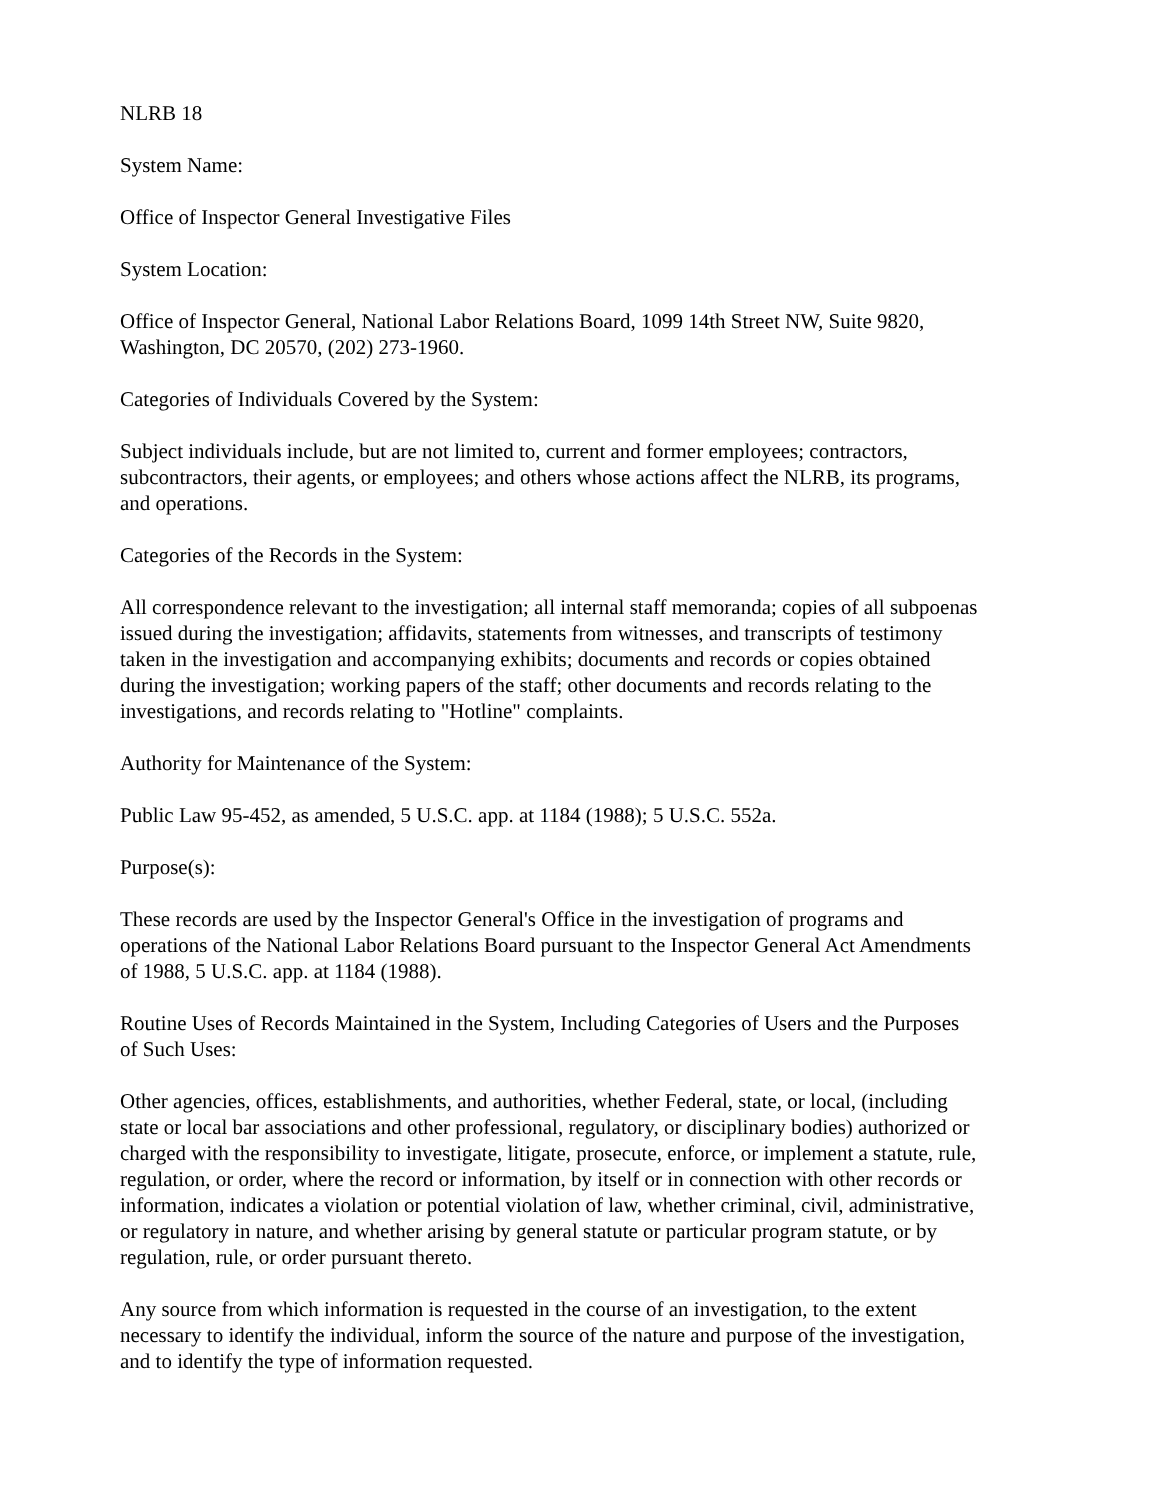NLRB 18
System Name:
Office of Inspector General Investigative Files
System Location:
Office of Inspector General, National Labor Relations Board, 1099 14th Street NW, Suite 9820, Washington, DC 20570, (202) 273-1960.
Categories of Individuals Covered by the System:
Subject individuals include, but are not limited to, current and former employees; contractors, subcontractors, their agents, or employees; and others whose actions affect the NLRB, its programs, and operations.
Categories of the Records in the System:
All correspondence relevant to the investigation; all internal staff memoranda; copies of all subpoenas issued during the investigation; affidavits, statements from witnesses, and transcripts of testimony taken in the investigation and accompanying exhibits; documents and records or copies obtained during the investigation; working papers of the staff; other documents and records relating to the investigations, and records relating to "Hotline" complaints.
Authority for Maintenance of the System:
Public Law 95-452, as amended, 5 U.S.C. app. at 1184 (1988); 5 U.S.C. 552a.
Purpose(s):
These records are used by the Inspector General's Office in the investigation of programs and operations of the National Labor Relations Board pursuant to the Inspector General Act Amendments of 1988, 5 U.S.C. app. at 1184 (1988).
Routine Uses of Records Maintained in the System, Including Categories of Users and the Purposes of Such Uses:
Other agencies, offices, establishments, and authorities, whether Federal, state, or local, (including state or local bar associations and other professional, regulatory, or disciplinary bodies) authorized or charged with the responsibility to investigate, litigate, prosecute, enforce, or implement a statute, rule, regulation, or order, where the record or information, by itself or in connection with other records or information, indicates a violation or potential violation of law, whether criminal, civil, administrative, or regulatory in nature, and whether arising by general statute or particular program statute, or by regulation, rule, or order pursuant thereto.
Any source from which information is requested in the course of an investigation, to the extent necessary to identify the individual, inform the source of the nature and purpose of the investigation, and to identify the type of information requested.